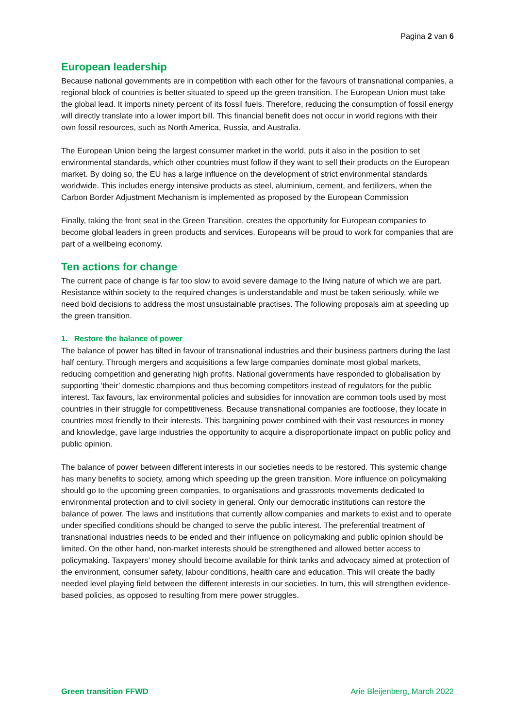Pagina 2 van 6
European leadership
Because national governments are in competition with each other for the favours of transnational companies, a regional block of countries is better situated to speed up the green transition. The European Union must take the global lead. It imports ninety percent of its fossil fuels. Therefore, reducing the consumption of fossil energy will directly translate into a lower import bill. This financial benefit does not occur in world regions with their own fossil resources, such as North America, Russia, and Australia.
The European Union being the largest consumer market in the world, puts it also in the position to set environmental standards, which other countries must follow if they want to sell their products on the European market. By doing so, the EU has a large influence on the development of strict environmental standards worldwide. This includes energy intensive products as steel, aluminium, cement, and fertilizers, when the Carbon Border Adjustment Mechanism is implemented as proposed by the European Commission
Finally, taking the front seat in the Green Transition, creates the opportunity for European companies to become global leaders in green products and services. Europeans will be proud to work for companies that are part of a wellbeing economy.
Ten actions for change
The current pace of change is far too slow to avoid severe damage to the living nature of which we are part. Resistance within society to the required changes is understandable and must be taken seriously, while we need bold decisions to address the most unsustainable practises. The following proposals aim at speeding up the green transition.
1. Restore the balance of power
The balance of power has tilted in favour of transnational industries and their business partners during the last half century. Through mergers and acquisitions a few large companies dominate most global markets, reducing competition and generating high profits. National governments have responded to globalisation by supporting ‘their’ domestic champions and thus becoming competitors instead of regulators for the public interest. Tax favours, lax environmental policies and subsidies for innovation are common tools used by most countries in their struggle for competitiveness. Because transnational companies are footloose, they locate in countries most friendly to their interests. This bargaining power combined with their vast resources in money and knowledge, gave large industries the opportunity to acquire a disproportionate impact on public policy and public opinion.
The balance of power between different interests in our societies needs to be restored. This systemic change has many benefits to society, among which speeding up the green transition. More influence on policymaking should go to the upcoming green companies, to organisations and grassroots movements dedicated to environmental protection and to civil society in general. Only our democratic institutions can restore the balance of power. The laws and institutions that currently allow companies and markets to exist and to operate under specified conditions should be changed to serve the public interest. The preferential treatment of transnational industries needs to be ended and their influence on policymaking and public opinion should be limited. On the other hand, non-market interests should be strengthened and allowed better access to policymaking. Taxpayers’ money should become available for think tanks and advocacy aimed at protection of the environment, consumer safety, labour conditions, health care and education. This will create the badly needed level playing field between the different interests in our societies. In turn, this will strengthen evidence-based policies, as opposed to resulting from mere power struggles.
Green transition FFWD Arie Bleijenberg, March 2022